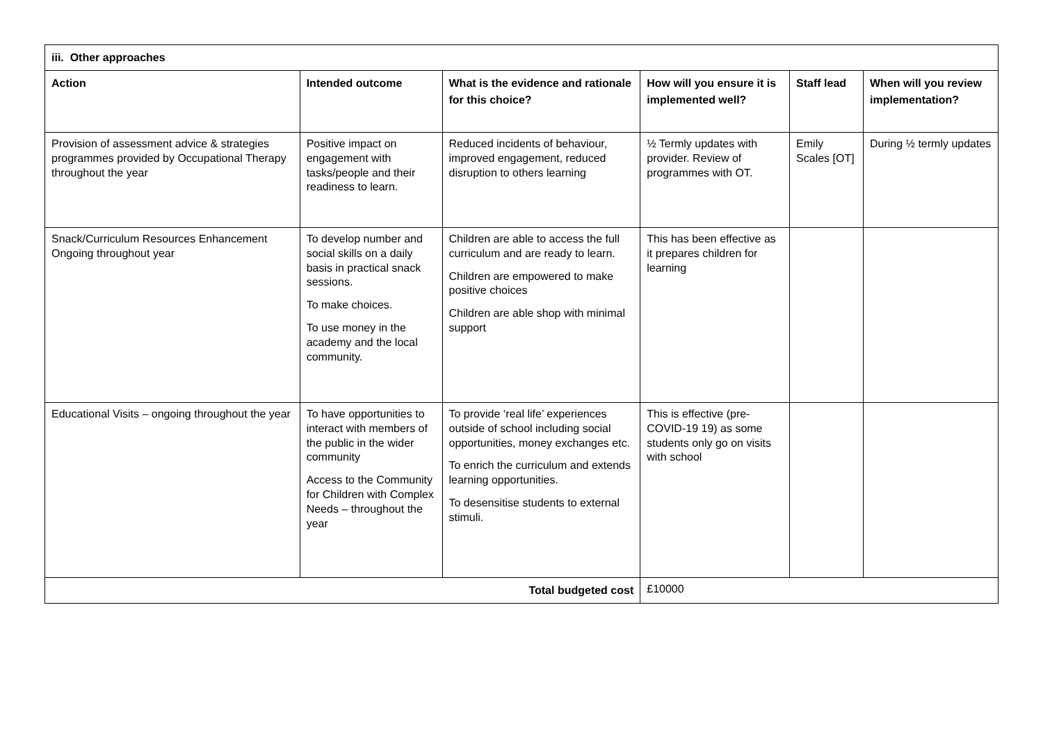| iii. Other approaches | | | | | |
| --- | --- | --- | --- | --- | --- |
| Action | Intended outcome | What is the evidence and rationale for this choice? | How will you ensure it is implemented well? | Staff lead | When will you review implementation? |
| Provision of assessment advice & strategies programmes provided by Occupational Therapy throughout the year | Positive impact on engagement with tasks/people and their readiness to learn. | Reduced incidents of behaviour, improved engagement, reduced disruption to others learning | ½ Termly updates with provider. Review of programmes with OT. | Emily Scales [OT] | During ½ termly updates |
| Snack/Curriculum Resources Enhancement Ongoing throughout year | To develop number and social skills on a daily basis in practical snack sessions. To make choices. To use money in the academy and the local community. | Children are able to access the full curriculum and are ready to learn. Children are empowered to make positive choices Children are able shop with minimal support | This has been effective as it prepares children for learning | | |
| Educational Visits – ongoing throughout the year | To have opportunities to interact with members of the public in the wider community Access to the Community for Children with Complex Needs – throughout the year | To provide ‘real life’ experiences outside of school including social opportunities, money exchanges etc. To enrich the curriculum and extends learning opportunities. To desensitise students to external stimuli. | This is effective (pre-COVID-19 19) as some students only go on visits with school | | |
| Total budgeted cost | | | £10000 | | |